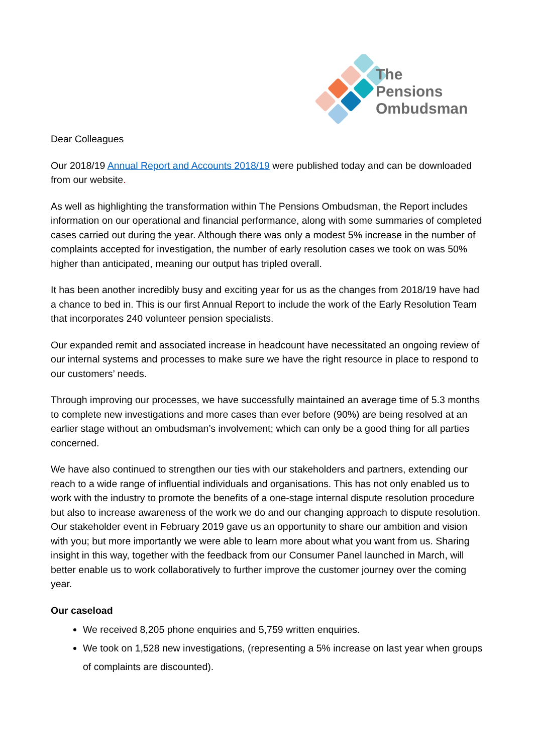The
Pensions
Ombudsman
Dear Colleagues
Our 2018/19 Annual Report and Accounts 2018/19 were published today and can be downloaded from our website.
As well as highlighting the transformation within The Pensions Ombudsman, the Report includes information on our operational and financial performance, along with some summaries of completed cases carried out during the year. Although there was only a modest 5% increase in the number of complaints accepted for investigation, the number of early resolution cases we took on was 50% higher than anticipated, meaning our output has tripled overall.
It has been another incredibly busy and exciting year for us as the changes from 2018/19 have had a chance to bed in. This is our first Annual Report to include the work of the Early Resolution Team that incorporates 240 volunteer pension specialists.
Our expanded remit and associated increase in headcount have necessitated an ongoing review of our internal systems and processes to make sure we have the right resource in place to respond to our customers’ needs.
Through improving our processes, we have successfully maintained an average time of 5.3 months to complete new investigations and more cases than ever before (90%) are being resolved at an earlier stage without an ombudsman’s involvement; which can only be a good thing for all parties concerned.
We have also continued to strengthen our ties with our stakeholders and partners, extending our reach to a wide range of influential individuals and organisations. This has not only enabled us to work with the industry to promote the benefits of a one-stage internal dispute resolution procedure but also to increase awareness of the work we do and our changing approach to dispute resolution. Our stakeholder event in February 2019 gave us an opportunity to share our ambition and vision with you; but more importantly we were able to learn more about what you want from us. Sharing insight in this way, together with the feedback from our Consumer Panel launched in March, will better enable us to work collaboratively to further improve the customer journey over the coming year.
Our caseload
We received 8,205 phone enquiries and 5,759 written enquiries.
We took on 1,528 new investigations, (representing a 5% increase on last year when groups of complaints are discounted).